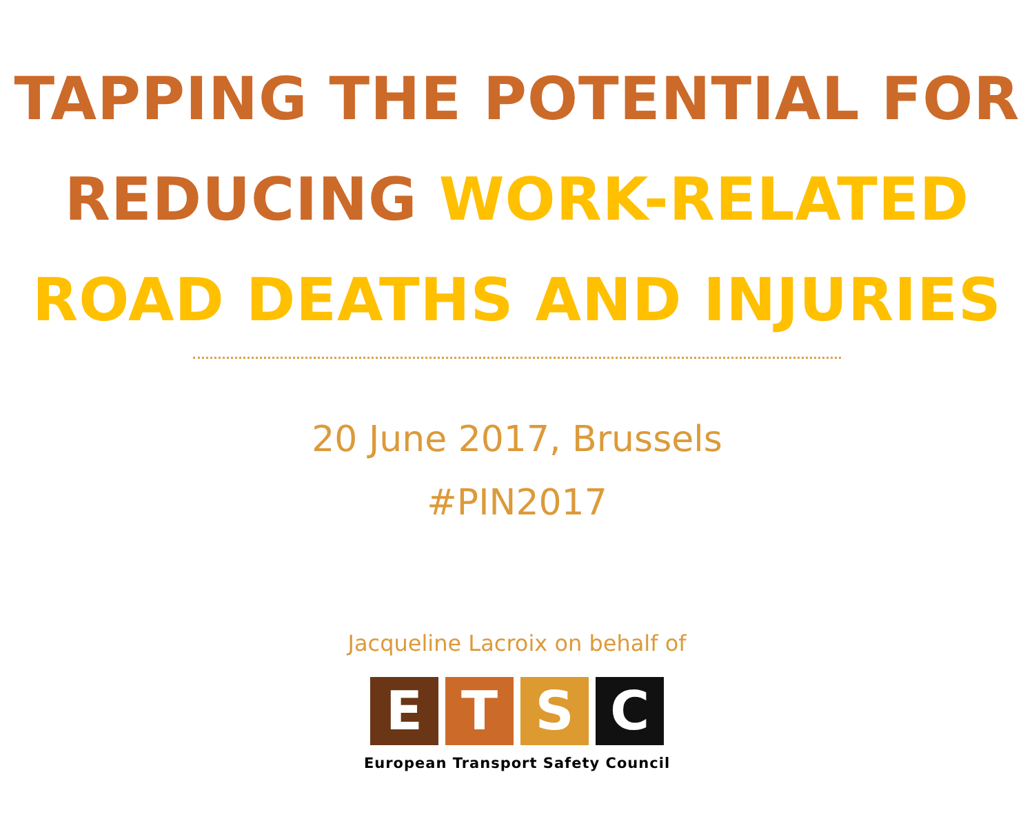TAPPING THE POTENTIAL FOR
REDUCING WORK-RELATED
ROAD DEATHS AND INJURIES
20 June 2017, Brussels
#PIN2017
Jacqueline Lacroix on behalf of
E T S C
European Transport Safety Council